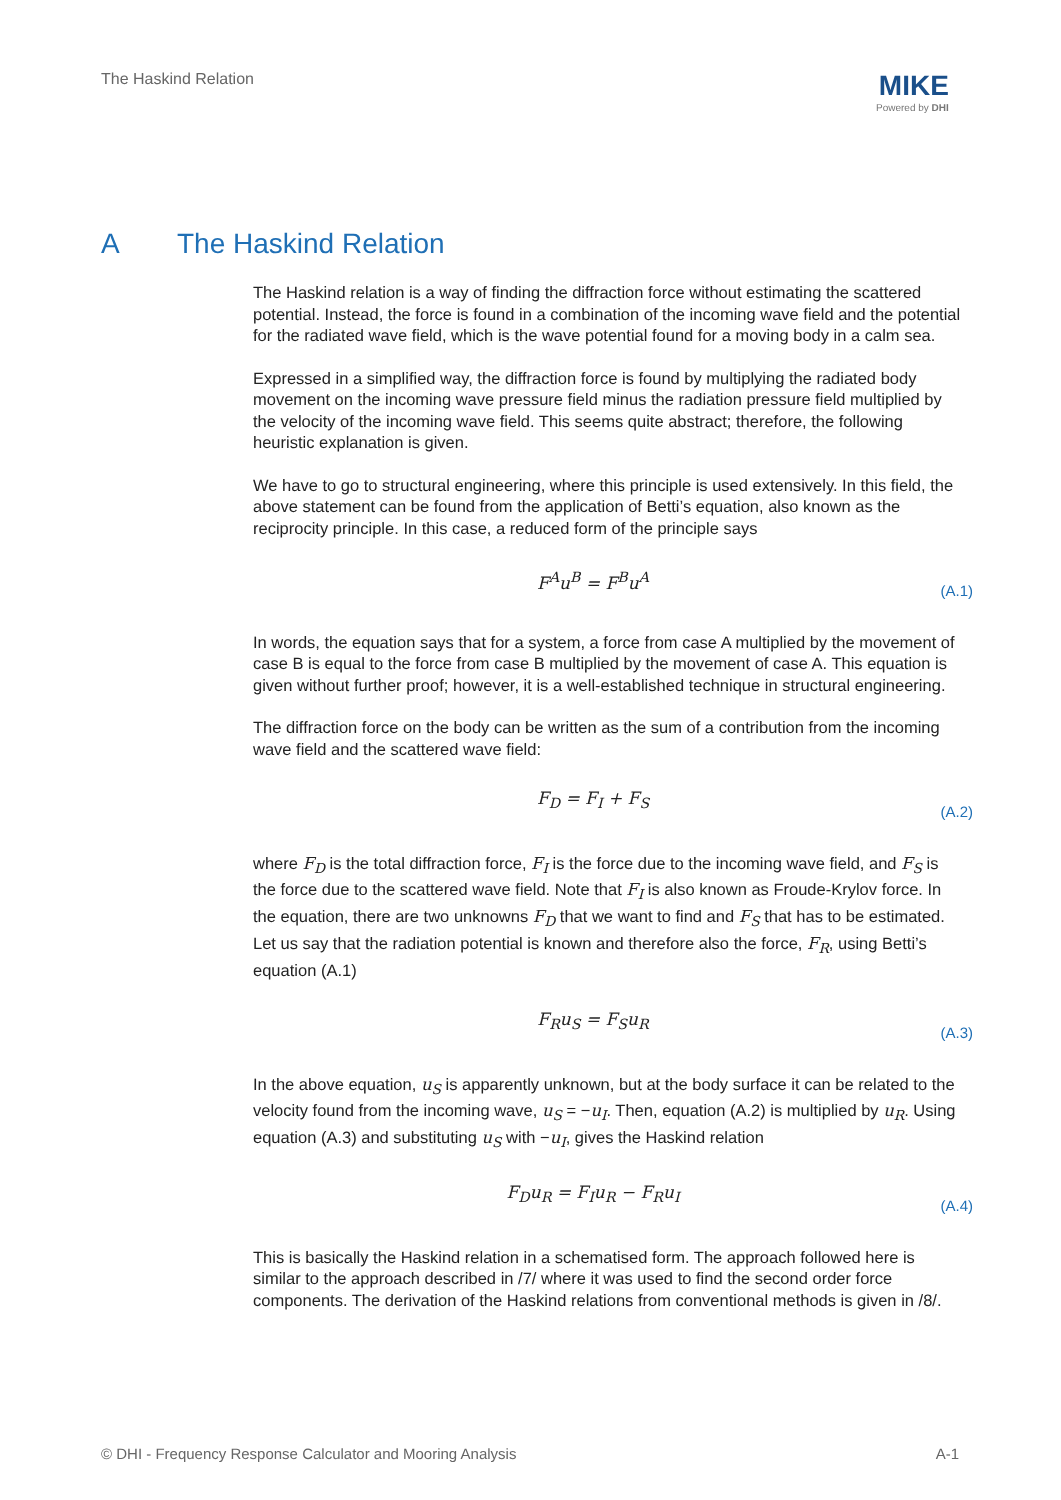The Haskind Relation
MIKE
Powered by DHI
A The Haskind Relation
The Haskind relation is a way of finding the diffraction force without estimating the scattered potential. Instead, the force is found in a combination of the incoming wave field and the potential for the radiated wave field, which is the wave potential found for a moving body in a calm sea.
Expressed in a simplified way, the diffraction force is found by multiplying the radiated body movement on the incoming wave pressure field minus the radiation pressure field multiplied by the velocity of the incoming wave field. This seems quite abstract; therefore, the following heuristic explanation is given.
We have to go to structural engineering, where this principle is used extensively. In this field, the above statement can be found from the application of Betti’s equation, also known as the reciprocity principle. In this case, a reduced form of the principle says
F<sup>A</sup>u<sup>B</sup> = F<sup>B</sup>u<sup>A</sup>
(A.1)
In words, the equation says that for a system, a force from case A multiplied by the movement of case B is equal to the force from case B multiplied by the movement of case A. This equation is given without further proof; however, it is a well-established technique in structural engineering.
The diffraction force on the body can be written as the sum of a contribution from the incoming wave field and the scattered wave field:
F<sub>D</sub> = F<sub>I</sub> + F<sub>S</sub>
(A.2)
where F<sub>D</sub> is the total diffraction force, F<sub>I</sub> is the force due to the incoming wave field, and F<sub>S</sub> is the force due to the scattered wave field. Note that F<sub>I</sub> is also known as Froude-Krylov force. In the equation, there are two unknowns F<sub>D</sub> that we want to find and F<sub>S</sub> that has to be estimated. Let us say that the radiation potential is known and therefore also the force, F<sub>R</sub>, using Betti’s equation (A.1)
F<sub>R</sub>u<sub>S</sub> = F<sub>S</sub>u<sub>R</sub>
(A.3)
In the above equation, u<sub>S</sub> is apparently unknown, but at the body surface it can be related to the velocity found from the incoming wave, u<sub>S</sub> = −u<sub>I</sub>. Then, equation (A.2) is multiplied by u<sub>R</sub>. Using equation (A.3) and substituting u<sub>S</sub> with −u<sub>I</sub>, gives the Haskind relation
F<sub>D</sub>u<sub>R</sub> = F<sub>I</sub>u<sub>R</sub> − F<sub>R</sub>u<sub>I</sub>
(A.4)
This is basically the Haskind relation in a schematised form. The approach followed here is similar to the approach described in /7/ where it was used to find the second order force components. The derivation of the Haskind relations from conventional methods is given in /8/.
© DHI - Frequency Response Calculator and Mooring Analysis A-1